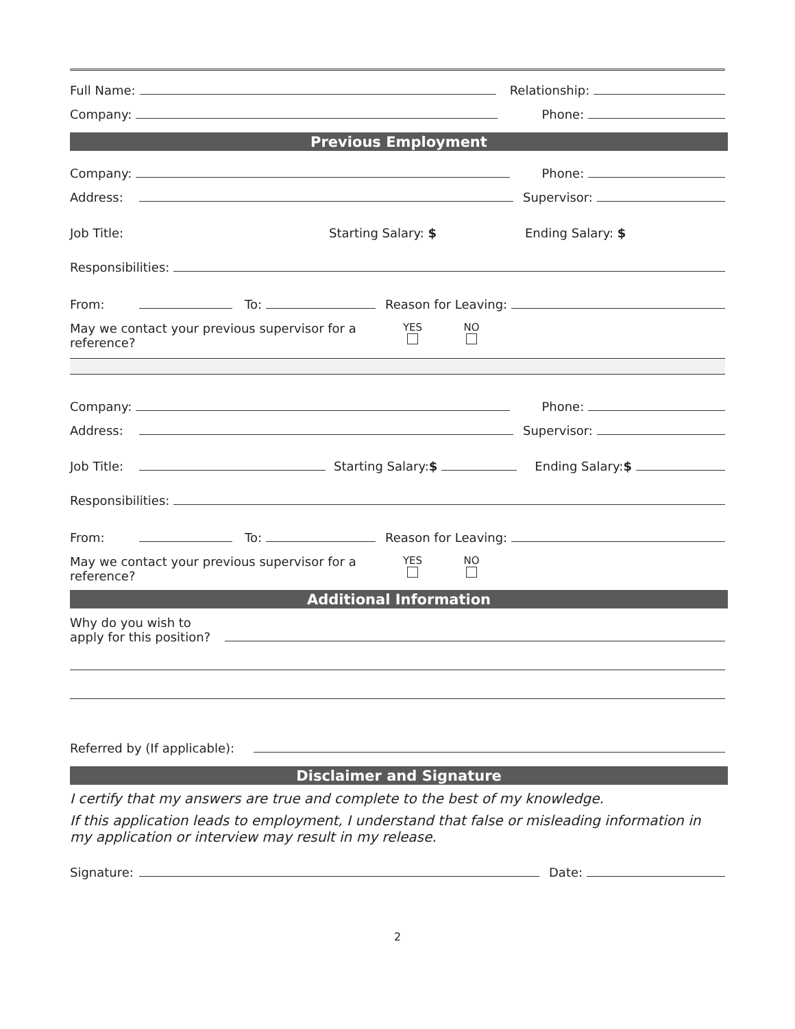Full Name: Relationship:
Company: Phone:
Previous Employment
Company: Phone:
Address: Supervisor:
Job Title: Starting Salary: $ Ending Salary: $
Responsibilities:
From: To: Reason for Leaving:
May we contact your previous supervisor for a reference?
YES
NO
Company: Phone:
Address: Supervisor:
Job Title: Starting Salary:$ Ending Salary:$
Responsibilities:
From: To: Reason for Leaving:
May we contact your previous supervisor for a reference?
YES
NO
Additional Information
Why do you wish to apply for this position?
Referred by (If applicable):
Disclaimer and Signature
I certify that my answers are true and complete to the best of my knowledge.
If this application leads to employment, I understand that false or misleading information in my application or interview may result in my release.
Signature: Date:
2